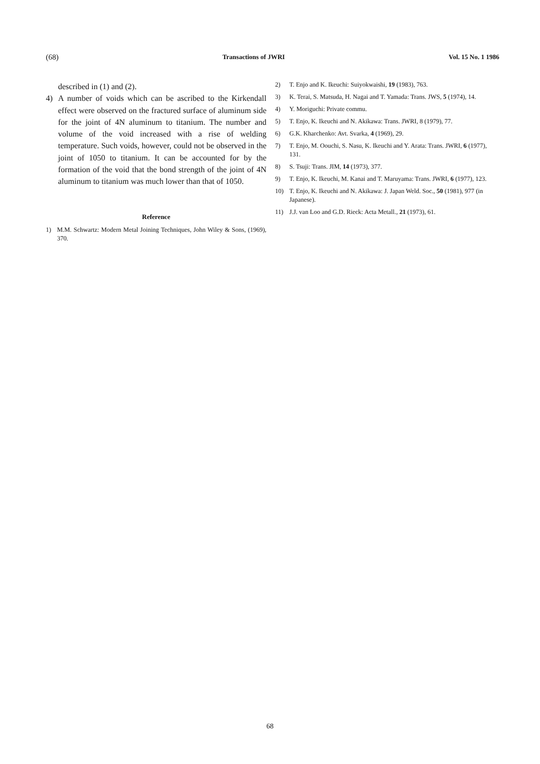(68) Transactions of JWRI Vol. 15 No. 1 1986
described in (1) and (2).
4) A number of voids which can be ascribed to the Kirkendall effect were observed on the fractured surface of aluminum side for the joint of 4N aluminum to titanium. The number and volume of the void increased with a rise of welding temperature. Such voids, however, could not be observed in the joint of 1050 to titanium. It can be accounted for by the formation of the void that the bond strength of the joint of 4N aluminum to titanium was much lower than that of 1050.
Reference
1) M.M. Schwartz: Modern Metal Joining Techniques, John Wiley & Sons, (1969), 370.
2) T. Enjo and K. Ikeuchi: Suiyokwaishi, 19 (1983), 763.
3) K. Terai, S. Matsuda, H. Nagai and T. Yamada: Trans. JWS, 5 (1974), 14.
4) Y. Moriguchi: Private commu.
5) T. Enjo, K. Ikeuchi and N. Akikawa: Trans. JWRI, 8 (1979), 77.
6) G.K. Kharchenko: Avt. Svarka, 4 (1969), 29.
7) T. Enjo, M. Oouchi, S. Nasu, K. Ikeuchi and Y. Arata: Trans. JWRI, 6 (1977), 131.
8) S. Tsuji: Trans. JIM, 14 (1973), 377.
9) T. Enjo, K. Ikeuchi, M. Kanai and T. Maruyama: Trans. JWRI, 6 (1977), 123.
10) T. Enjo, K. Ikeuchi and N. Akikawa: J. Japan Weld. Soc., 50 (1981), 977 (in Japanese).
11) J.J. van Loo and G.D. Rieck: Acta Metall., 21 (1973), 61.
68